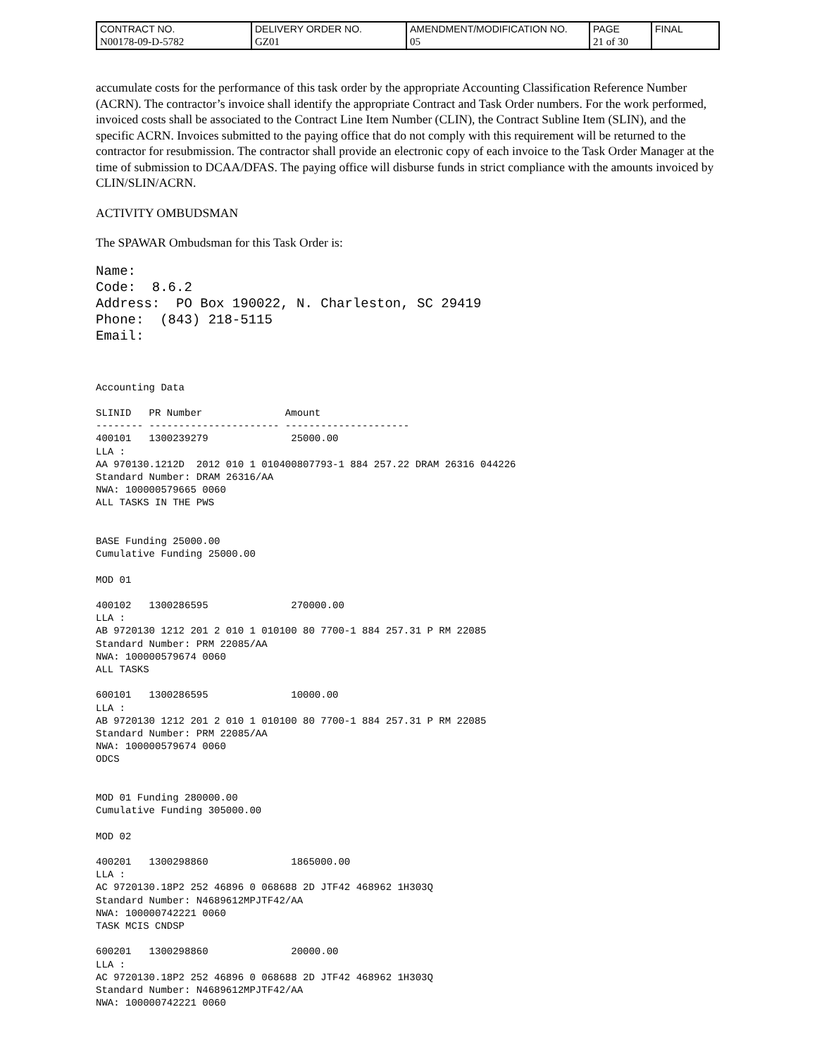| CONTRACT NO. | DELIVERY ORDER NO. | AMENDMENT/MODIFICATION NO. | PAGE | FINAL |
| N00178-09-D-5782 | GZ01 | 05 | 21 of 30 | |
accumulate costs for the performance of this task order by the appropriate Accounting Classification Reference Number (ACRN). The contractor’s invoice shall identify the appropriate Contract and Task Order numbers. For the work performed, invoiced costs shall be associated to the Contract Line Item Number (CLIN), the Contract Subline Item (SLIN), and the specific ACRN. Invoices submitted to the paying office that do not comply with this requirement will be returned to the contractor for resubmission. The contractor shall provide an electronic copy of each invoice to the Task Order Manager at the time of submission to DCAA/DFAS. The paying office will disburse funds in strict compliance with the amounts invoiced by CLIN/SLIN/ACRN.
ACTIVITY OMBUDSMAN
The SPAWAR Ombudsman for this Task Order is:
Name:
Code:  8.6.2
Address:  PO Box 190022, N. Charleston, SC 29419
Phone:  (843) 218-5115
Email:
Accounting Data

SLINID   PR Number              Amount
-------- ---------------------- ---------------------
400101   1300239279              25000.00
LLA :
AA 970130.1212D  2012 010 1 010400807793-1 884 257.22 DRAM 26316 044226
Standard Number: DRAM 26316/AA
NWA: 100000579665 0060
ALL TASKS IN THE PWS


BASE Funding 25000.00
Cumulative Funding 25000.00

MOD 01

400102   1300286595              270000.00
LLA :
AB 9720130 1212 201 2 010 1 010100 80 7700-1 884 257.31 P RM 22085
Standard Number: PRM 22085/AA
NWA: 100000579674 0060
ALL TASKS

600101   1300286595              10000.00
LLA :
AB 9720130 1212 201 2 010 1 010100 80 7700-1 884 257.31 P RM 22085
Standard Number: PRM 22085/AA
NWA: 100000579674 0060
ODCS


MOD 01 Funding 280000.00
Cumulative Funding 305000.00

MOD 02

400201   1300298860              1865000.00
LLA :
AC 9720130.18P2 252 46896 0 068688 2D JTF42 468962 1H303Q
Standard Number: N4689612MPJTF42/AA
NWA: 100000742221 0060
TASK MCIS CNDSP

600201   1300298860              20000.00
LLA :
AC 9720130.18P2 252 46896 0 068688 2D JTF42 468962 1H303Q
Standard Number: N4689612MPJTF42/AA
NWA: 100000742221 0060